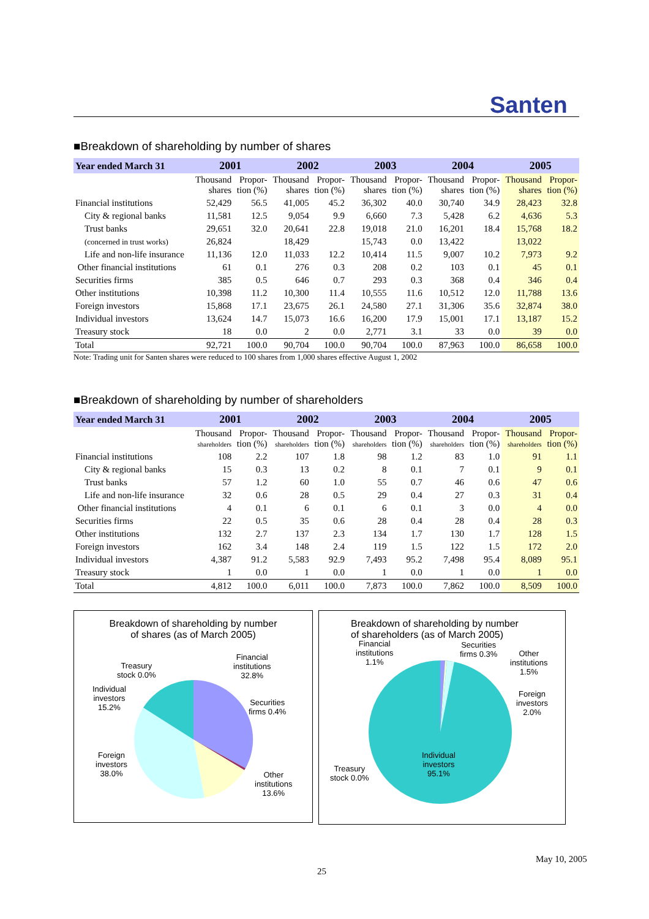Santen
■Breakdown of shareholding by number of shares
| Year ended March 31 | 2001 | | 2002 | | 2003 | | 2004 | | 2005 | |
| --- | --- | --- | --- | --- | --- | --- | --- | --- | --- | --- |
| | Thousand shares | Propor- tion (%) | Thousand shares | Propor- tion (%) | Thousand shares | Propor- tion (%) | Thousand shares | Propor- tion (%) | Thousand shares | Propor- tion (%) |
| Financial institutions | 52,429 | 56.5 | 41,005 | 45.2 | 36,302 | 40.0 | 30,740 | 34.9 | 28,423 | 32.8 |
| City & regional banks | 11,581 | 12.5 | 9,054 | 9.9 | 6,660 | 7.3 | 5,428 | 6.2 | 4,636 | 5.3 |
| Trust banks | 29,651 | 32.0 | 20,641 | 22.8 | 19,018 | 21.0 | 16,201 | 18.4 | 15,768 | 18.2 |
| (concerned in trust works) | 26,824 | | 18,429 | | 15,743 | 0.0 | 13,422 | | 13,022 | |
| Life and non-life insurance | 11,136 | 12.0 | 11,033 | 12.2 | 10,414 | 11.5 | 9,007 | 10.2 | 7,973 | 9.2 |
| Other financial institutions | 61 | 0.1 | 276 | 0.3 | 208 | 0.2 | 103 | 0.1 | 45 | 0.1 |
| Securities firms | 385 | 0.5 | 646 | 0.7 | 293 | 0.3 | 368 | 0.4 | 346 | 0.4 |
| Other institutions | 10,398 | 11.2 | 10,300 | 11.4 | 10,555 | 11.6 | 10,512 | 12.0 | 11,788 | 13.6 |
| Foreign investors | 15,868 | 17.1 | 23,675 | 26.1 | 24,580 | 27.1 | 31,306 | 35.6 | 32,874 | 38.0 |
| Individual investors | 13,624 | 14.7 | 15,073 | 16.6 | 16,200 | 17.9 | 15,001 | 17.1 | 13,187 | 15.2 |
| Treasury stock | 18 | 0.0 | 2 | 0.0 | 2,771 | 3.1 | 33 | 0.0 | 39 | 0.0 |
| Total | 92,721 | 100.0 | 90,704 | 100.0 | 90,704 | 100.0 | 87,963 | 100.0 | 86,658 | 100.0 |
Note: Trading unit for Santen shares were reduced to 100 shares from 1,000 shares effective August 1, 2002
■Breakdown of shareholding by number of shareholders
| Year ended March 31 | 2001 | | 2002 | | 2003 | | 2004 | | 2005 | |
| --- | --- | --- | --- | --- | --- | --- | --- | --- | --- | --- |
| | Thousand shareholders | Propor- tion (%) | Thousand shareholders | Propor- tion (%) | Thousand shareholders | Propor- tion (%) | Thousand shareholders | Propor- tion (%) | Thousand shareholders | Propor- tion (%) |
| Financial institutions | 108 | 2.2 | 107 | 1.8 | 98 | 1.2 | 83 | 1.0 | 91 | 1.1 |
| City & regional banks | 15 | 0.3 | 13 | 0.2 | 8 | 0.1 | 7 | 0.1 | 9 | 0.1 |
| Trust banks | 57 | 1.2 | 60 | 1.0 | 55 | 0.7 | 46 | 0.6 | 47 | 0.6 |
| Life and non-life insurance | 32 | 0.6 | 28 | 0.5 | 29 | 0.4 | 27 | 0.3 | 31 | 0.4 |
| Other financial institutions | 4 | 0.1 | 6 | 0.1 | 6 | 0.1 | 3 | 0.0 | 4 | 0.0 |
| Securities firms | 22 | 0.5 | 35 | 0.6 | 28 | 0.4 | 28 | 0.4 | 28 | 0.3 |
| Other institutions | 132 | 2.7 | 137 | 2.3 | 134 | 1.7 | 130 | 1.7 | 128 | 1.5 |
| Foreign investors | 162 | 3.4 | 148 | 2.4 | 119 | 1.5 | 122 | 1.5 | 172 | 2.0 |
| Individual investors | 4,387 | 91.2 | 5,583 | 92.9 | 7,493 | 95.2 | 7,498 | 95.4 | 8,089 | 95.1 |
| Treasury stock | 1 | 0.0 | 1 | 0.0 | 1 | 0.0 | 1 | 0.0 | 1 | 0.0 |
| Total | 4,812 | 100.0 | 6,011 | 100.0 | 7,873 | 100.0 | 7,862 | 100.0 | 8,509 | 100.0 |
Breakdown of shareholding by number
of shares (as of March 2005)
Financial
institutions
32.8%
Treasury
stock 0.0%
Individual
investors
15.2%
Securities
firms 0.4%
Foreign
investors
38.0%
Other
institutions
13.6%
Breakdown of shareholding by number
of shareholders (as of March 2005)
Financial
institutions
1.1%
Securities
firms 0.3%
Other
institutions
1.5%
Foreign
investors
2.0%
Individual
investors
95.1%
Treasury
stock 0.0%
May 10, 2005
25